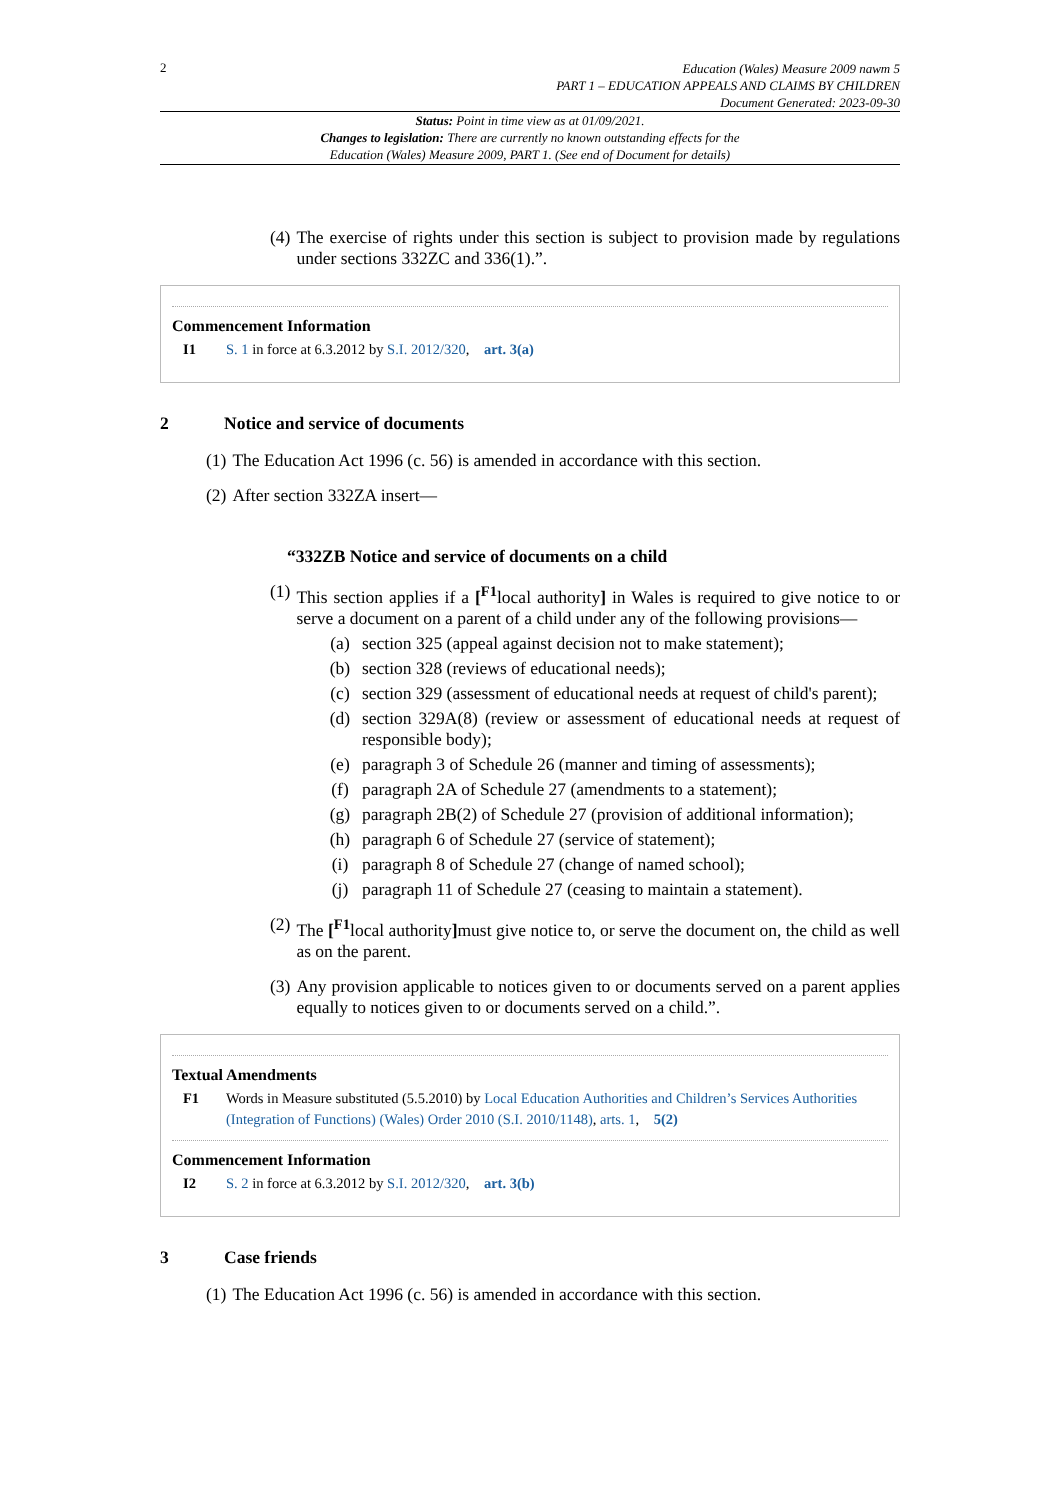2
Education (Wales) Measure 2009 nawm 5
PART 1 – EDUCATION APPEALS AND CLAIMS BY CHILDREN
Document Generated: 2023-09-30
Status: Point in time view as at 01/09/2021.
Changes to legislation: There are currently no known outstanding effects for the
Education (Wales) Measure 2009, PART 1. (See end of Document for details)
(4) The exercise of rights under this section is subject to provision made by regulations under sections 332ZC and 336(1).”.
Commencement Information
I1 S. 1 in force at 6.3.2012 by S.I. 2012/320, art. 3(a)
2 Notice and service of documents
(1) The Education Act 1996 (c. 56) is amended in accordance with this section.
(2) After section 332ZA insert—
“332ZB Notice and service of documents on a child
(1) This section applies if a [<sup>F1</sup>local authority] in Wales is required to give notice to or serve a document on a parent of a child under any of the following provisions—
(a) section 325 (appeal against decision not to make statement);
(b) section 328 (reviews of educational needs);
(c) section 329 (assessment of educational needs at request of child's parent);
(d) section 329A(8) (review or assessment of educational needs at request of responsible body);
(e) paragraph 3 of Schedule 26 (manner and timing of assessments);
(f) paragraph 2A of Schedule 27 (amendments to a statement);
(g) paragraph 2B(2) of Schedule 27 (provision of additional information);
(h) paragraph 6 of Schedule 27 (service of statement);
(i) paragraph 8 of Schedule 27 (change of named school);
(j) paragraph 11 of Schedule 27 (ceasing to maintain a statement).
(2) The [<sup>F1</sup>local authority] must give notice to, or serve the document on, the child as well as on the parent.
(3) Any provision applicable to notices given to or documents served on a parent applies equally to notices given to or documents served on a child.”.
Textual Amendments
F1 Words in Measure substituted (5.5.2010) by Local Education Authorities and Children’s Services Authorities (Integration of Functions) (Wales) Order 2010 (S.I. 2010/1148), arts. 1, 5(2)
Commencement Information
I2 S. 2 in force at 6.3.2012 by S.I. 2012/320, art. 3(b)
3 Case friends
(1) The Education Act 1996 (c. 56) is amended in accordance with this section.